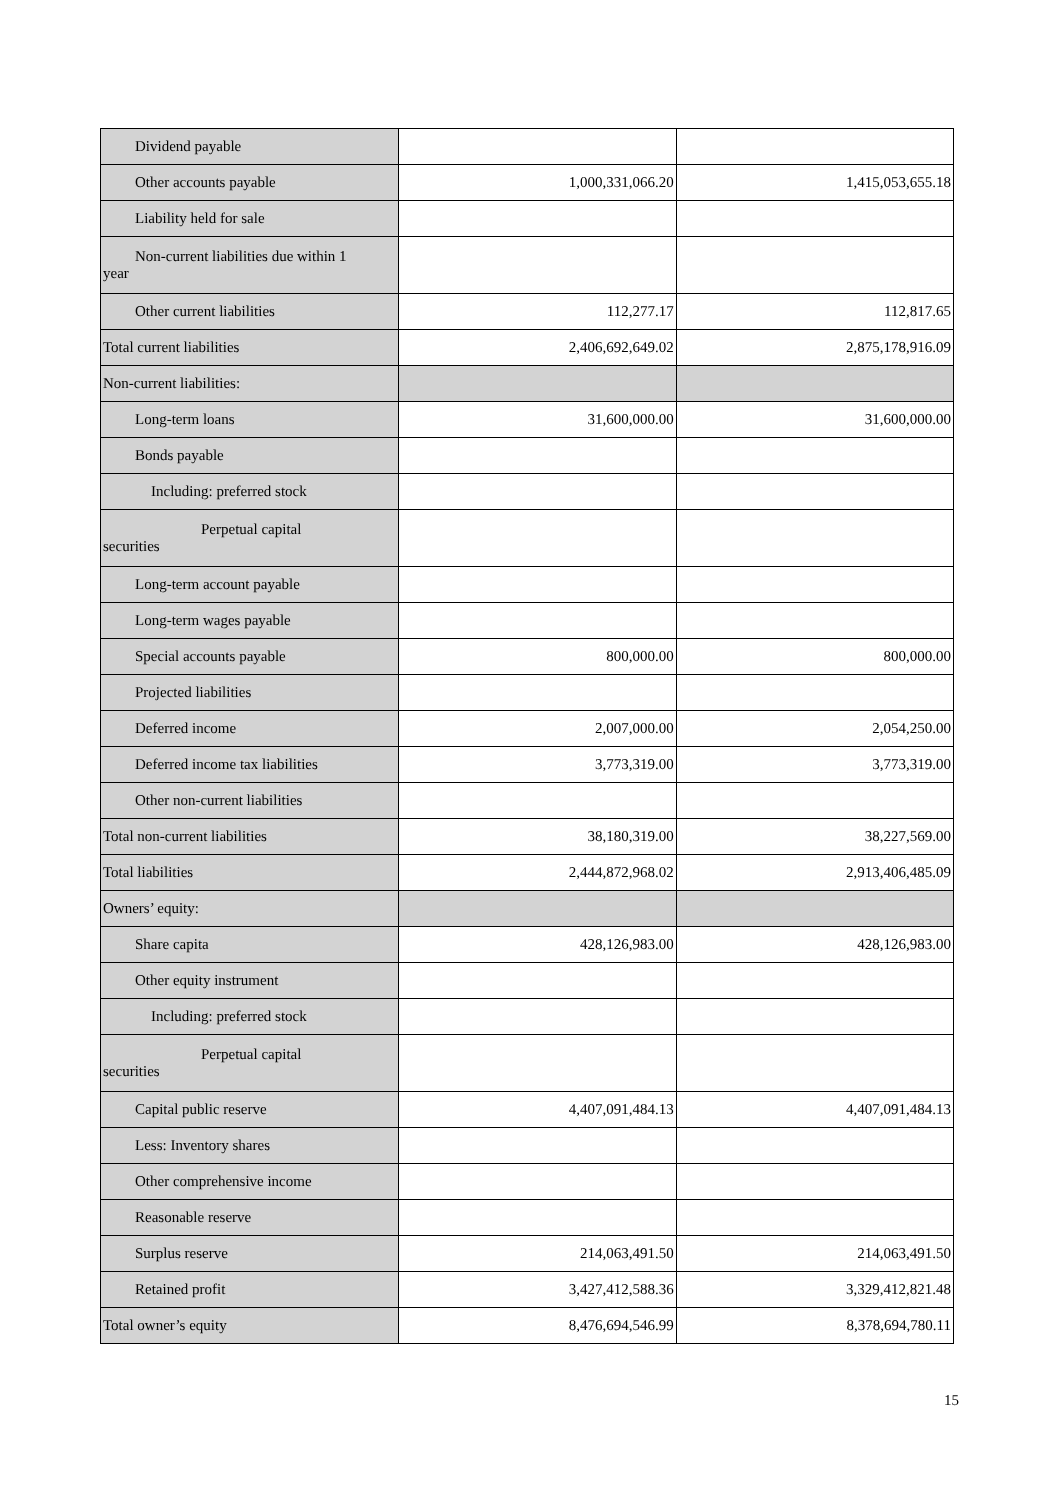| Dividend payable | | |
| Other accounts payable | 1,000,331,066.20 | 1,415,053,655.18 |
| Liability held for sale | | |
| Non-current liabilities due within 1 year | | |
| Other current liabilities | 112,277.17 | 112,817.65 |
| Total current liabilities | 2,406,692,649.02 | 2,875,178,916.09 |
| Non-current liabilities: | | |
| Long-term loans | 31,600,000.00 | 31,600,000.00 |
| Bonds payable | | |
| Including: preferred stock | | |
| Perpetual capital securities | | |
| Long-term account payable | | |
| Long-term wages payable | | |
| Special accounts payable | 800,000.00 | 800,000.00 |
| Projected liabilities | | |
| Deferred income | 2,007,000.00 | 2,054,250.00 |
| Deferred income tax liabilities | 3,773,319.00 | 3,773,319.00 |
| Other non-current liabilities | | |
| Total non-current liabilities | 38,180,319.00 | 38,227,569.00 |
| Total liabilities | 2,444,872,968.02 | 2,913,406,485.09 |
| Owners’ equity: | | |
| Share capita | 428,126,983.00 | 428,126,983.00 |
| Other equity instrument | | |
| Including: preferred stock | | |
| Perpetual capital securities | | |
| Capital public reserve | 4,407,091,484.13 | 4,407,091,484.13 |
| Less: Inventory shares | | |
| Other comprehensive income | | |
| Reasonable reserve | | |
| Surplus reserve | 214,063,491.50 | 214,063,491.50 |
| Retained profit | 3,427,412,588.36 | 3,329,412,821.48 |
| Total owner’s equity | 8,476,694,546.99 | 8,378,694,780.11 |
15